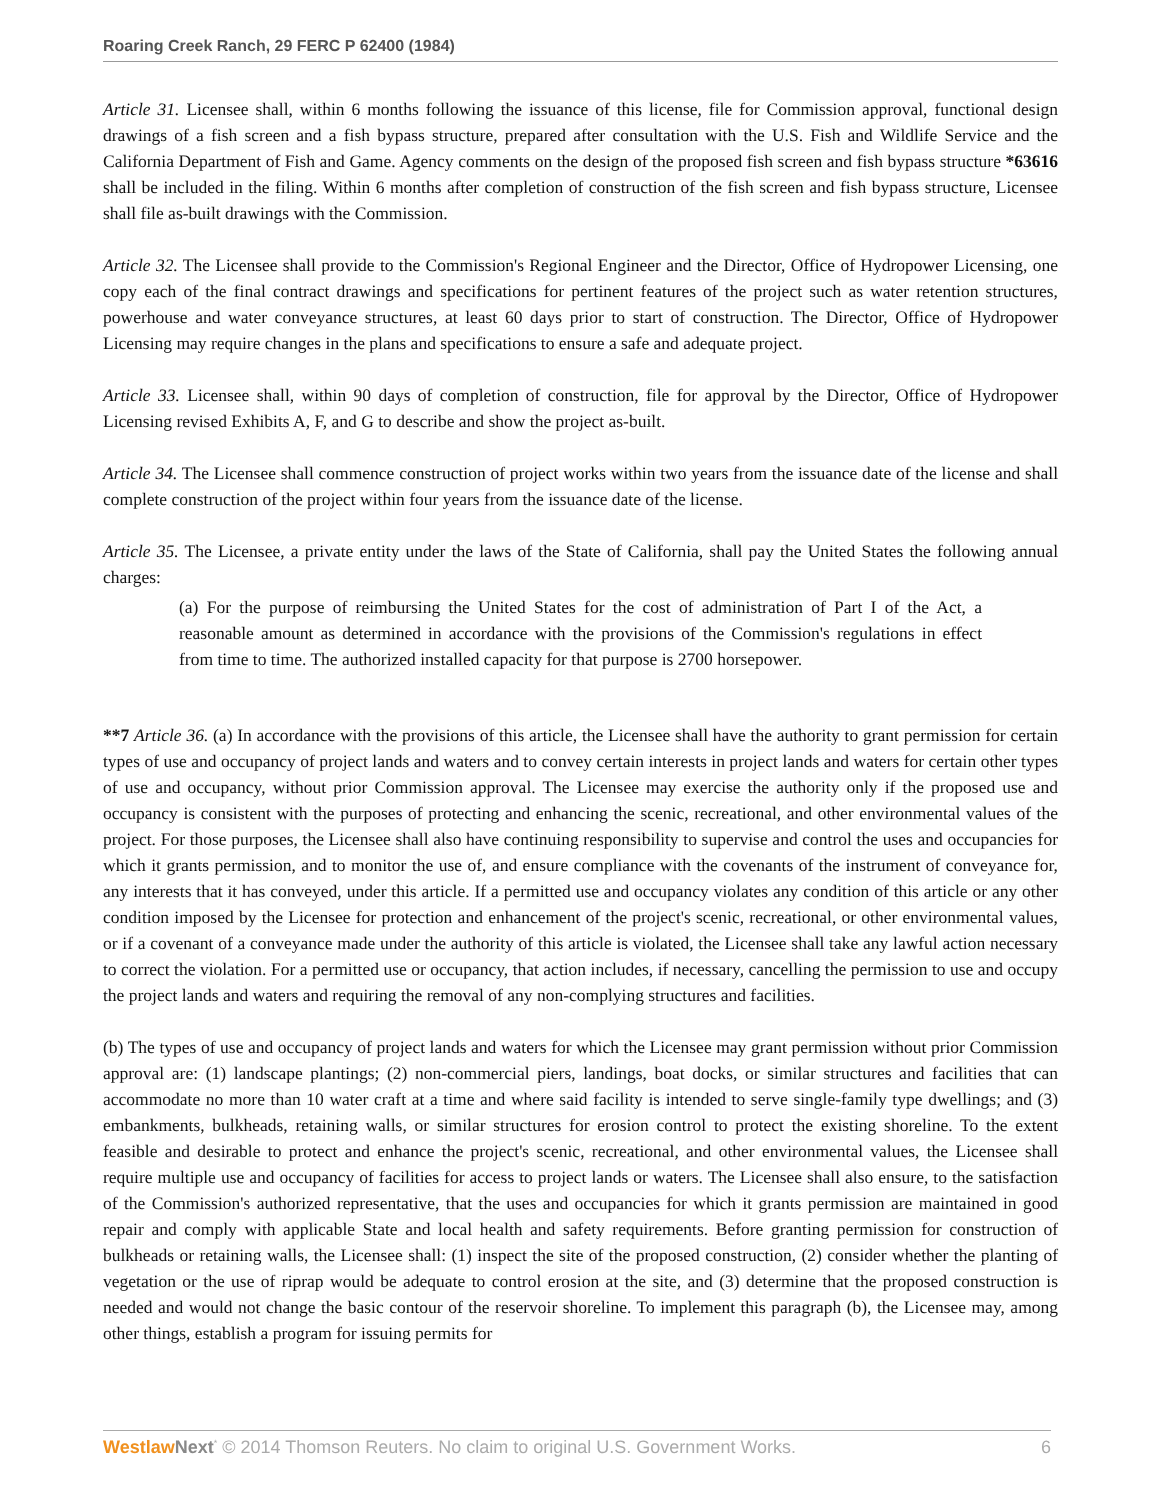Roaring Creek Ranch, 29 FERC P 62400 (1984)
Article 31. Licensee shall, within 6 months following the issuance of this license, file for Commission approval, functional design drawings of a fish screen and a fish bypass structure, prepared after consultation with the U.S. Fish and Wildlife Service and the California Department of Fish and Game. Agency comments on the design of the proposed fish screen and fish bypass structure *63616 shall be included in the filing. Within 6 months after completion of construction of the fish screen and fish bypass structure, Licensee shall file as-built drawings with the Commission.
Article 32. The Licensee shall provide to the Commission's Regional Engineer and the Director, Office of Hydropower Licensing, one copy each of the final contract drawings and specifications for pertinent features of the project such as water retention structures, powerhouse and water conveyance structures, at least 60 days prior to start of construction. The Director, Office of Hydropower Licensing may require changes in the plans and specifications to ensure a safe and adequate project.
Article 33. Licensee shall, within 90 days of completion of construction, file for approval by the Director, Office of Hydropower Licensing revised Exhibits A, F, and G to describe and show the project as-built.
Article 34. The Licensee shall commence construction of project works within two years from the issuance date of the license and shall complete construction of the project within four years from the issuance date of the license.
Article 35. The Licensee, a private entity under the laws of the State of California, shall pay the United States the following annual charges:
(a) For the purpose of reimbursing the United States for the cost of administration of Part I of the Act, a reasonable amount as determined in accordance with the provisions of the Commission's regulations in effect from time to time. The authorized installed capacity for that purpose is 2700 horsepower.
**7 Article 36. (a) In accordance with the provisions of this article, the Licensee shall have the authority to grant permission for certain types of use and occupancy of project lands and waters and to convey certain interests in project lands and waters for certain other types of use and occupancy, without prior Commission approval. The Licensee may exercise the authority only if the proposed use and occupancy is consistent with the purposes of protecting and enhancing the scenic, recreational, and other environmental values of the project. For those purposes, the Licensee shall also have continuing responsibility to supervise and control the uses and occupancies for which it grants permission, and to monitor the use of, and ensure compliance with the covenants of the instrument of conveyance for, any interests that it has conveyed, under this article. If a permitted use and occupancy violates any condition of this article or any other condition imposed by the Licensee for protection and enhancement of the project's scenic, recreational, or other environmental values, or if a covenant of a conveyance made under the authority of this article is violated, the Licensee shall take any lawful action necessary to correct the violation. For a permitted use or occupancy, that action includes, if necessary, cancelling the permission to use and occupy the project lands and waters and requiring the removal of any non-complying structures and facilities.
(b) The types of use and occupancy of project lands and waters for which the Licensee may grant permission without prior Commission approval are: (1) landscape plantings; (2) non-commercial piers, landings, boat docks, or similar structures and facilities that can accommodate no more than 10 water craft at a time and where said facility is intended to serve single-family type dwellings; and (3) embankments, bulkheads, retaining walls, or similar structures for erosion control to protect the existing shoreline. To the extent feasible and desirable to protect and enhance the project's scenic, recreational, and other environmental values, the Licensee shall require multiple use and occupancy of facilities for access to project lands or waters. The Licensee shall also ensure, to the satisfaction of the Commission's authorized representative, that the uses and occupancies for which it grants permission are maintained in good repair and comply with applicable State and local health and safety requirements. Before granting permission for construction of bulkheads or retaining walls, the Licensee shall: (1) inspect the site of the proposed construction, (2) consider whether the planting of vegetation or the use of riprap would be adequate to control erosion at the site, and (3) determine that the proposed construction is needed and would not change the basic contour of the reservoir shoreline. To implement this paragraph (b), the Licensee may, among other things, establish a program for issuing permits for
Westlaw Next<sup>*</sup> © 2014 Thomson Reuters. No claim to original U.S. Government Works. 6